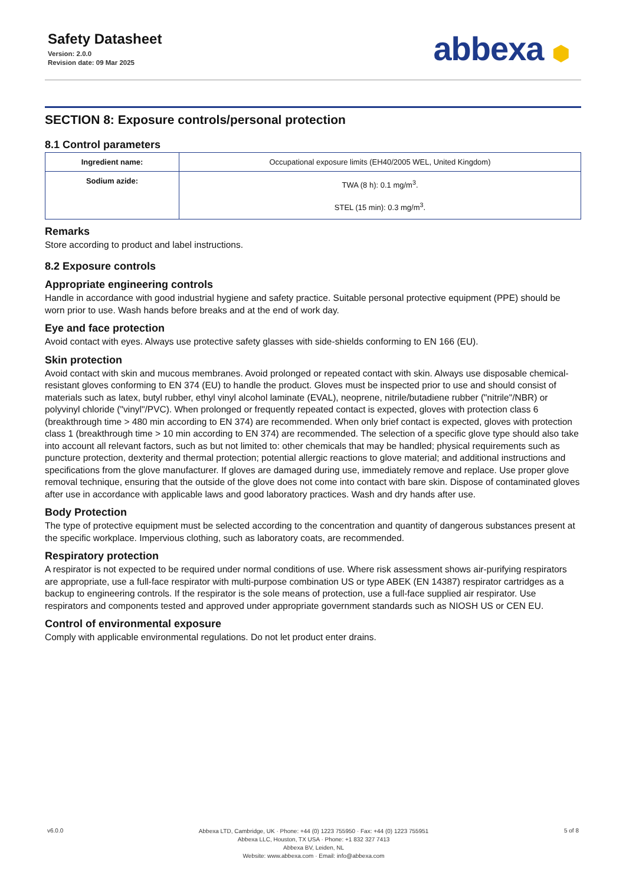Safety Datasheet
Version: 2.0.0
Revision date: 09 Mar 2025
abbexa ⬢
SECTION 8: Exposure controls/personal protection
8.1 Control parameters
| Ingredient name: | Occupational exposure limits (EH40/2005 WEL, United Kingdom) |
| Sodium azide: | TWA (8 h): 0.1 mg/m<sup>3</sup>. STEL (15 min): 0.3 mg/m<sup>3</sup>. |
Remarks
Store according to product and label instructions.
8.2 Exposure controls
Appropriate engineering controls
Handle in accordance with good industrial hygiene and safety practice. Suitable personal protective equipment (PPE) should be worn prior to use. Wash hands before breaks and at the end of work day.
Eye and face protection
Avoid contact with eyes. Always use protective safety glasses with side-shields conforming to EN 166 (EU).
Skin protection
Avoid contact with skin and mucous membranes. Avoid prolonged or repeated contact with skin. Always use disposable chemical-resistant gloves conforming to EN 374 (EU) to handle the product. Gloves must be inspected prior to use and should consist of materials such as latex, butyl rubber, ethyl vinyl alcohol laminate (EVAL), neoprene, nitrile/butadiene rubber ("nitrile"/NBR) or polyvinyl chloride ("vinyl"/PVC). When prolonged or frequently repeated contact is expected, gloves with protection class 6 (breakthrough time > 480 min according to EN 374) are recommended. When only brief contact is expected, gloves with protection class 1 (breakthrough time > 10 min according to EN 374) are recommended. The selection of a specific glove type should also take into account all relevant factors, such as but not limited to: other chemicals that may be handled; physical requirements such as puncture protection, dexterity and thermal protection; potential allergic reactions to glove material; and additional instructions and specifications from the glove manufacturer. If gloves are damaged during use, immediately remove and replace. Use proper glove removal technique, ensuring that the outside of the glove does not come into contact with bare skin. Dispose of contaminated gloves after use in accordance with applicable laws and good laboratory practices. Wash and dry hands after use.
Body Protection
The type of protective equipment must be selected according to the concentration and quantity of dangerous substances present at the specific workplace. Impervious clothing, such as laboratory coats, are recommended.
Respiratory protection
A respirator is not expected to be required under normal conditions of use. Where risk assessment shows air-purifying respirators are appropriate, use a full-face respirator with multi-purpose combination US or type ABEK (EN 14387) respirator cartridges as a backup to engineering controls. If the respirator is the sole means of protection, use a full-face supplied air respirator. Use respirators and components tested and approved under appropriate government standards such as NIOSH US or CEN EU.
Control of environmental exposure
Comply with applicable environmental regulations. Do not let product enter drains.
v6.0.0
Abbexa LTD, Cambridge, UK · Phone: +44 (0) 1223 755950 · Fax: +44 (0) 1223 755951
Abbexa LLC, Houston, TX USA · Phone: +1 832 327 7413
Abbexa BV, Leiden, NL
Website: www.abbexa.com · Email: info@abbexa.com
5 of 8